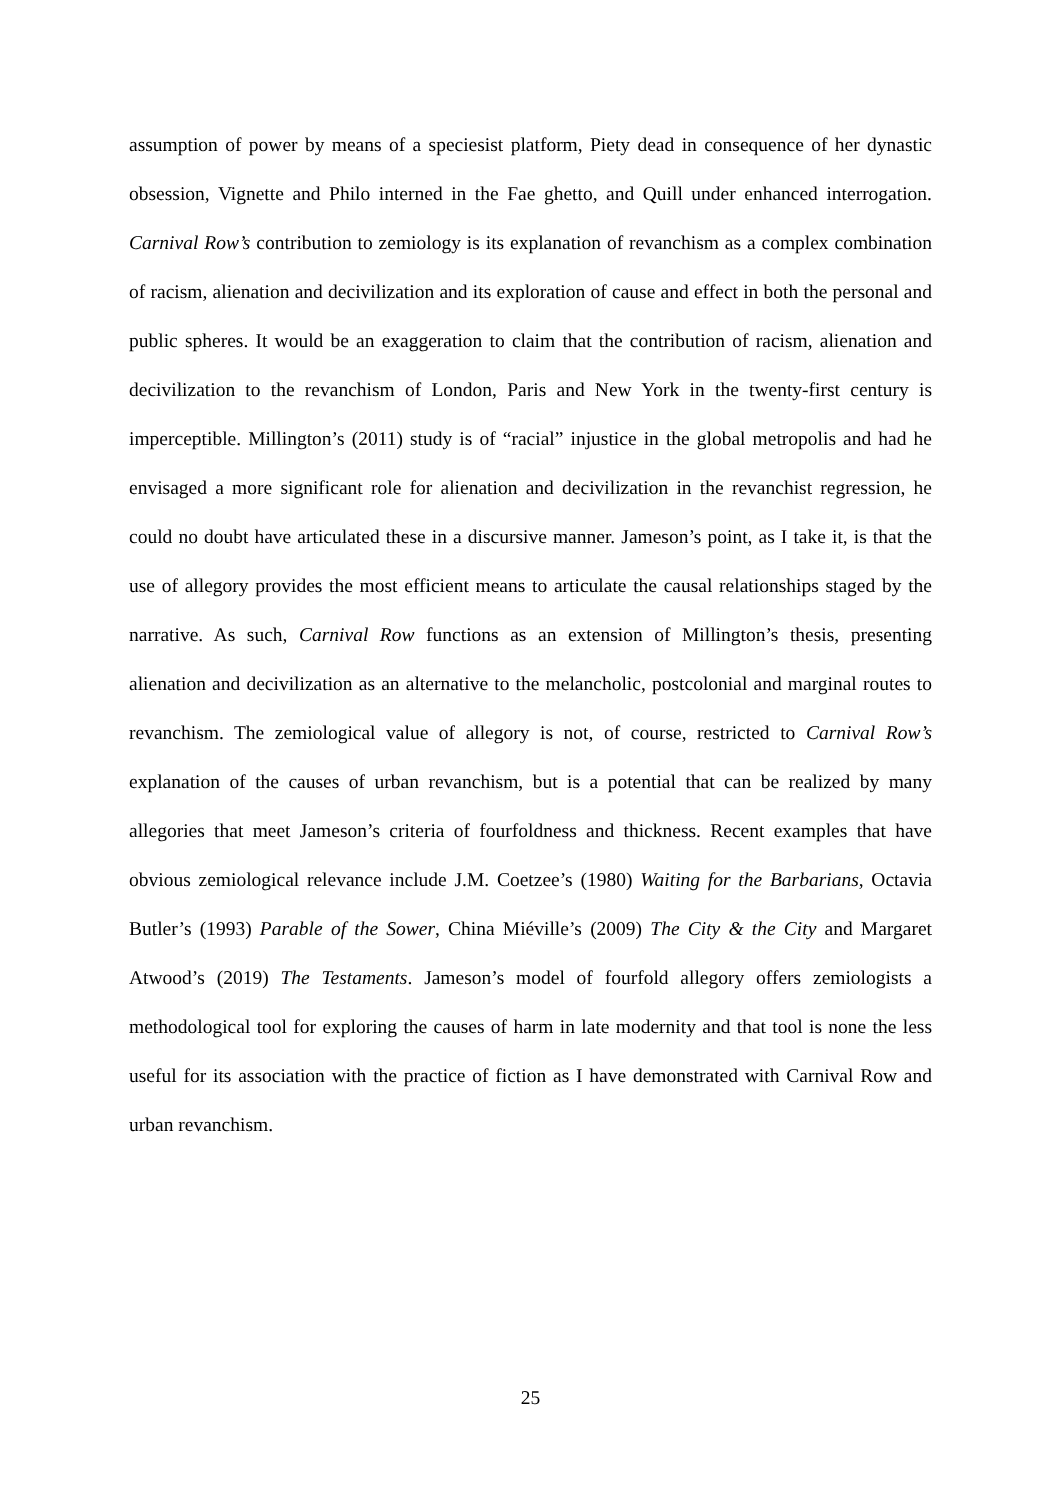assumption of power by means of a speciesist platform, Piety dead in consequence of her dynastic obsession, Vignette and Philo interned in the Fae ghetto, and Quill under enhanced interrogation. Carnival Row’s contribution to zemiology is its explanation of revanchism as a complex combination of racism, alienation and decivilization and its exploration of cause and effect in both the personal and public spheres. It would be an exaggeration to claim that the contribution of racism, alienation and decivilization to the revanchism of London, Paris and New York in the twenty-first century is imperceptible. Millington’s (2011) study is of “racial” injustice in the global metropolis and had he envisaged a more significant role for alienation and decivilization in the revanchist regression, he could no doubt have articulated these in a discursive manner. Jameson’s point, as I take it, is that the use of allegory provides the most efficient means to articulate the causal relationships staged by the narrative. As such, Carnival Row functions as an extension of Millington’s thesis, presenting alienation and decivilization as an alternative to the melancholic, postcolonial and marginal routes to revanchism. The zemiological value of allegory is not, of course, restricted to Carnival Row’s explanation of the causes of urban revanchism, but is a potential that can be realized by many allegories that meet Jameson’s criteria of fourfoldness and thickness. Recent examples that have obvious zemiological relevance include J.M. Coetzee’s (1980) Waiting for the Barbarians, Octavia Butler’s (1993) Parable of the Sower, China Miéville’s (2009) The City & the City and Margaret Atwood’s (2019) The Testaments. Jameson’s model of fourfold allegory offers zemiologists a methodological tool for exploring the causes of harm in late modernity and that tool is none the less useful for its association with the practice of fiction as I have demonstrated with Carnival Row and urban revanchism.
25